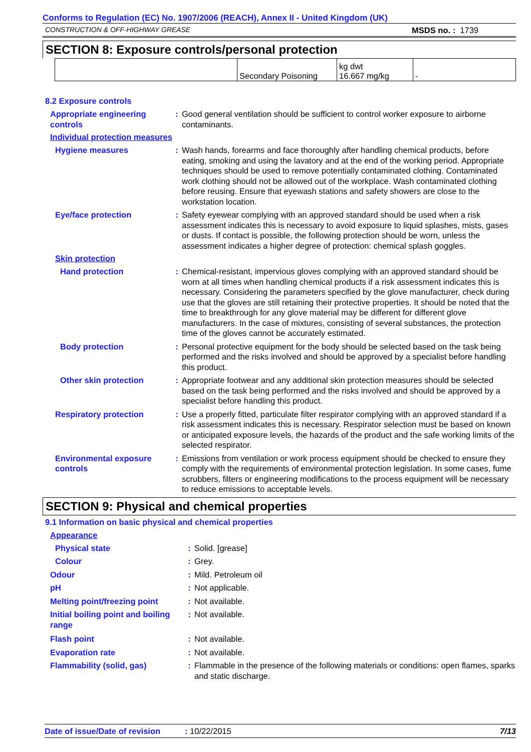Conforms to Regulation (EC) No. 1907/2006 (REACH), Annex II - United Kingdom (UK)
CONSTRUCTION & OFF-HIGHWAY GREASE MSDS no. : 1739
SECTION 8: Exposure controls/personal protection
| | Secondary Poisoning | kg dwt 16.667 mg/kg | - |
8.2 Exposure controls
Appropriate engineering controls
: Good general ventilation should be sufficient to control worker exposure to airborne contaminants.
Individual protection measures
Hygiene measures : Wash hands, forearms and face thoroughly after handling chemical products, before eating, smoking and using the lavatory and at the end of the working period. Appropriate techniques should be used to remove potentially contaminated clothing. Contaminated work clothing should not be allowed out of the workplace. Wash contaminated clothing before reusing. Ensure that eyewash stations and safety showers are close to the workstation location.
Eye/face protection : Safety eyewear complying with an approved standard should be used when a risk assessment indicates this is necessary to avoid exposure to liquid splashes, mists, gases or dusts. If contact is possible, the following protection should be worn, unless the assessment indicates a higher degree of protection: chemical splash goggles.
Skin protection
Hand protection : Chemical-resistant, impervious gloves complying with an approved standard should be worn at all times when handling chemical products if a risk assessment indicates this is necessary. Considering the parameters specified by the glove manufacturer, check during use that the gloves are still retaining their protective properties. It should be noted that the time to breakthrough for any glove material may be different for different glove manufacturers. In the case of mixtures, consisting of several substances, the protection time of the gloves cannot be accurately estimated.
Body protection : Personal protective equipment for the body should be selected based on the task being performed and the risks involved and should be approved by a specialist before handling this product.
Other skin protection : Appropriate footwear and any additional skin protection measures should be selected based on the task being performed and the risks involved and should be approved by a specialist before handling this product.
Respiratory protection : Use a properly fitted, particulate filter respirator complying with an approved standard if a risk assessment indicates this is necessary. Respirator selection must be based on known or anticipated exposure levels, the hazards of the product and the safe working limits of the selected respirator.
Environmental exposure controls
: Emissions from ventilation or work process equipment should be checked to ensure they comply with the requirements of environmental protection legislation. In some cases, fume scrubbers, filters or engineering modifications to the process equipment will be necessary to reduce emissions to acceptable levels.
SECTION 9: Physical and chemical properties
9.1 Information on basic physical and chemical properties
Appearance
Physical state : Solid. [grease]
Colour : Grey.
Odour : Mild. Petroleum oil
pH : Not applicable.
Melting point/freezing point
: Not available.
Initial boiling point and boiling range
: Not available.
Flash point : Not available.
Evaporation rate : Not available.
Flammability (solid, gas) : Flammable in the presence of the following materials or conditions: open flames, sparks and static discharge.
Date of issue/Date of revision: 10/22/2015 7/13